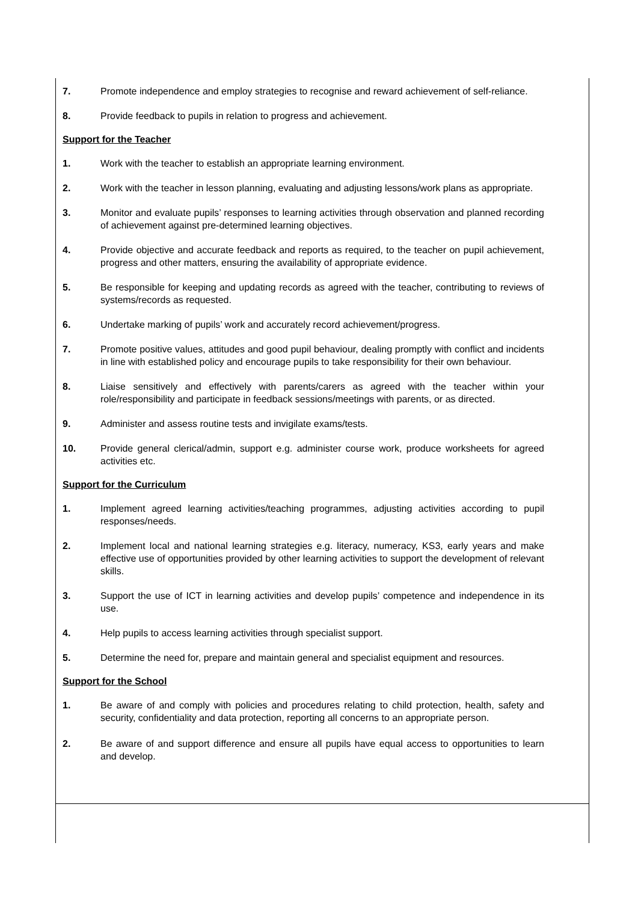7. Promote independence and employ strategies to recognise and reward achievement of self-reliance.
8. Provide feedback to pupils in relation to progress and achievement.
Support for the Teacher
1. Work with the teacher to establish an appropriate learning environment.
2. Work with the teacher in lesson planning, evaluating and adjusting lessons/work plans as appropriate.
3. Monitor and evaluate pupils’ responses to learning activities through observation and planned recording of achievement against pre-determined learning objectives.
4. Provide objective and accurate feedback and reports as required, to the teacher on pupil achievement, progress and other matters, ensuring the availability of appropriate evidence.
5. Be responsible for keeping and updating records as agreed with the teacher, contributing to reviews of systems/records as requested.
6. Undertake marking of pupils’ work and accurately record achievement/progress.
7. Promote positive values, attitudes and good pupil behaviour, dealing promptly with conflict and incidents in line with established policy and encourage pupils to take responsibility for their own behaviour.
8. Liaise sensitively and effectively with parents/carers as agreed with the teacher within your role/responsibility and participate in feedback sessions/meetings with parents, or as directed.
9. Administer and assess routine tests and invigilate exams/tests.
10. Provide general clerical/admin, support e.g. administer course work, produce worksheets for agreed activities etc.
Support for the Curriculum
1. Implement agreed learning activities/teaching programmes, adjusting activities according to pupil responses/needs.
2. Implement local and national learning strategies e.g. literacy, numeracy, KS3, early years and make effective use of opportunities provided by other learning activities to support the development of relevant skills.
3. Support the use of ICT in learning activities and develop pupils’ competence and independence in its use.
4. Help pupils to access learning activities through specialist support.
5. Determine the need for, prepare and maintain general and specialist equipment and resources.
Support for the School
1. Be aware of and comply with policies and procedures relating to child protection, health, safety and security, confidentiality and data protection, reporting all concerns to an appropriate person.
2. Be aware of and support difference and ensure all pupils have equal access to opportunities to learn and develop.